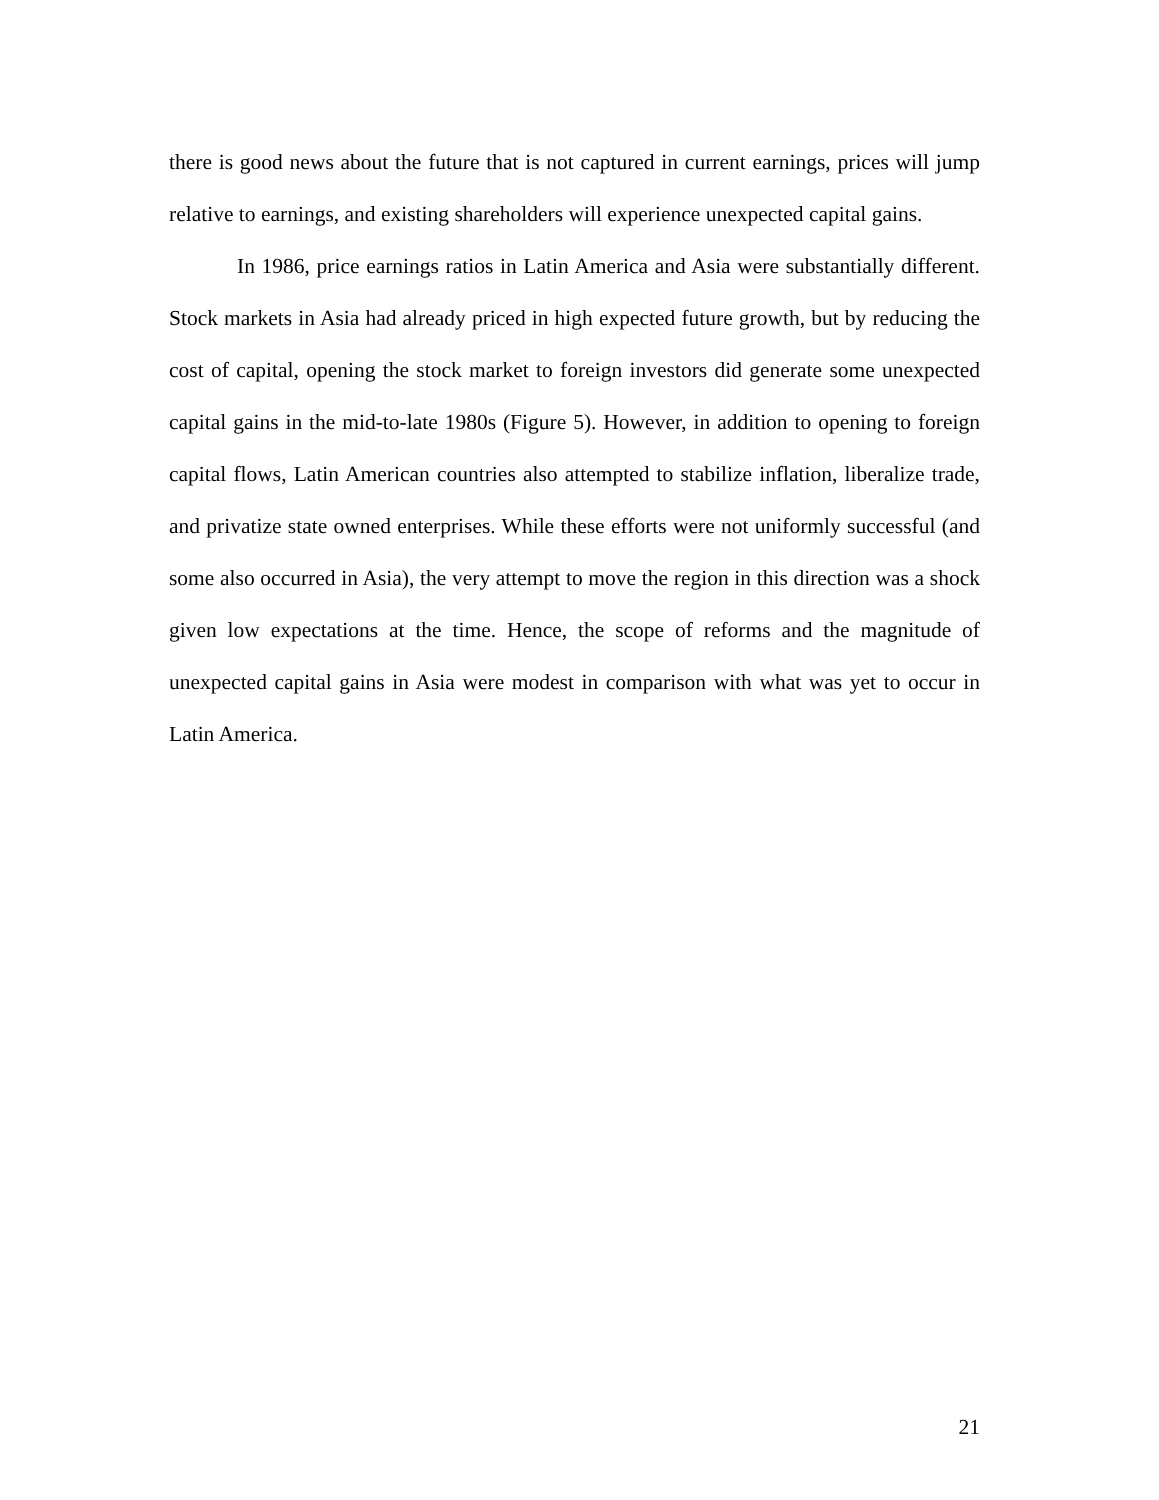there is good news about the future that is not captured in current earnings, prices will jump relative to earnings, and existing shareholders will experience unexpected capital gains.
In 1986, price earnings ratios in Latin America and Asia were substantially different. Stock markets in Asia had already priced in high expected future growth, but by reducing the cost of capital, opening the stock market to foreign investors did generate some unexpected capital gains in the mid-to-late 1980s (Figure 5). However, in addition to opening to foreign capital flows, Latin American countries also attempted to stabilize inflation, liberalize trade, and privatize state owned enterprises. While these efforts were not uniformly successful (and some also occurred in Asia), the very attempt to move the region in this direction was a shock given low expectations at the time. Hence, the scope of reforms and the magnitude of unexpected capital gains in Asia were modest in comparison with what was yet to occur in Latin America.
21